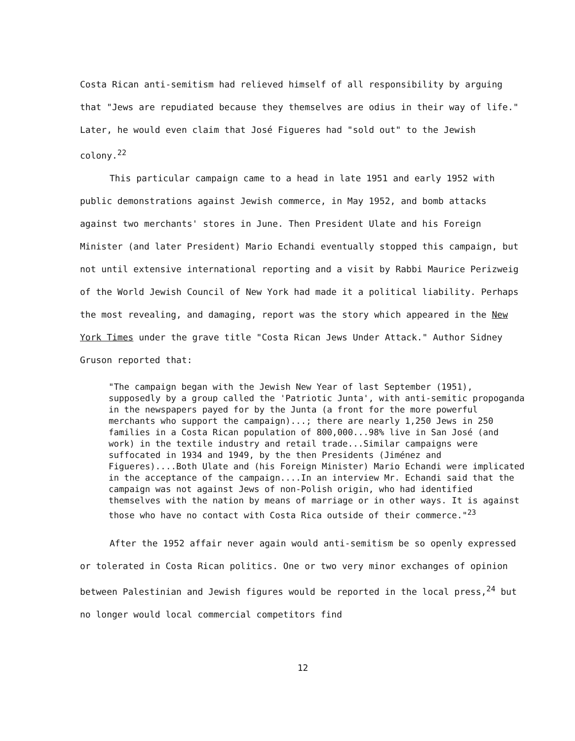Costa Rican anti-semitism had relieved himself of all responsibility by arguing that "Jews are repudiated because they themselves are odius in their way of life." Later, he would even claim that José Figueres had "sold out" to the Jewish colony.<sup>22</sup>
This particular campaign came to a head in late 1951 and early 1952 with public demonstrations against Jewish commerce, in May 1952, and bomb attacks against two merchants' stores in June. Then President Ulate and his Foreign Minister (and later President) Mario Echandi eventually stopped this campaign, but not until extensive international reporting and a visit by Rabbi Maurice Perizweig of the World Jewish Council of New York had made it a political liability. Perhaps the most revealing, and damaging, report was the story which appeared in the New York Times under the grave title "Costa Rican Jews Under Attack." Author Sidney Gruson reported that:
"The campaign began with the Jewish New Year of last September (1951), supposedly by a group called the 'Patriotic Junta', with anti-semitic propoganda in the newspapers payed for by the Junta (a front for the more powerful merchants who support the campaign)...; there are nearly 1,250 Jews in 250 families in a Costa Rican population of 800,000...98% live in San José (and work) in the textile industry and retail trade...Similar campaigns were suffocated in 1934 and 1949, by the then Presidents (Jiménez and Figueres)....Both Ulate and (his Foreign Minister) Mario Echandi were implicated in the acceptance of the campaign....In an interview Mr. Echandi said that the campaign was not against Jews of non-Polish origin, who had identified themselves with the nation by means of marriage or in other ways. It is against those who have no contact with Costa Rica outside of their commerce."<sup>23</sup>
After the 1952 affair never again would anti-semitism be so openly expressed or tolerated in Costa Rican politics. One or two very minor exchanges of opinion between Palestinian and Jewish figures would be reported in the local press,<sup>24</sup> but no longer would local commercial competitors find
12